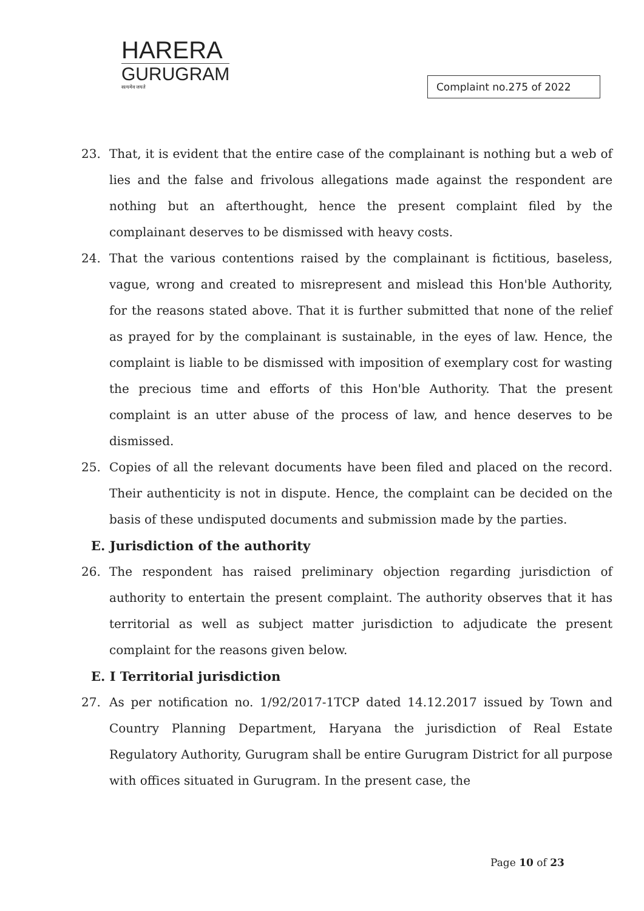HARERA
GURUGRAM
सत्यमेव जयते
Complaint no.275 of 2022
23. That, it is evident that the entire case of the complainant is nothing but a web of lies and the false and frivolous allegations made against the respondent are nothing but an afterthought, hence the present complaint filed by the complainant deserves to be dismissed with heavy costs.
24. That the various contentions raised by the complainant is fictitious, baseless, vague, wrong and created to misrepresent and mislead this Hon'ble Authority, for the reasons stated above. That it is further submitted that none of the relief as prayed for by the complainant is sustainable, in the eyes of law. Hence, the complaint is liable to be dismissed with imposition of exemplary cost for wasting the precious time and efforts of this Hon'ble Authority. That the present complaint is an utter abuse of the process of law, and hence deserves to be dismissed.
25. Copies of all the relevant documents have been filed and placed on the record. Their authenticity is not in dispute. Hence, the complaint can be decided on the basis of these undisputed documents and submission made by the parties.
E. Jurisdiction of the authority
26. The respondent has raised preliminary objection regarding jurisdiction of authority to entertain the present complaint. The authority observes that it has territorial as well as subject matter jurisdiction to adjudicate the present complaint for the reasons given below.
E. I Territorial jurisdiction
27. As per notification no. 1/92/2017-1TCP dated 14.12.2017 issued by Town and Country Planning Department, Haryana the jurisdiction of Real Estate Regulatory Authority, Gurugram shall be entire Gurugram District for all purpose with offices situated in Gurugram. In the present case, the
Page 10 of 23